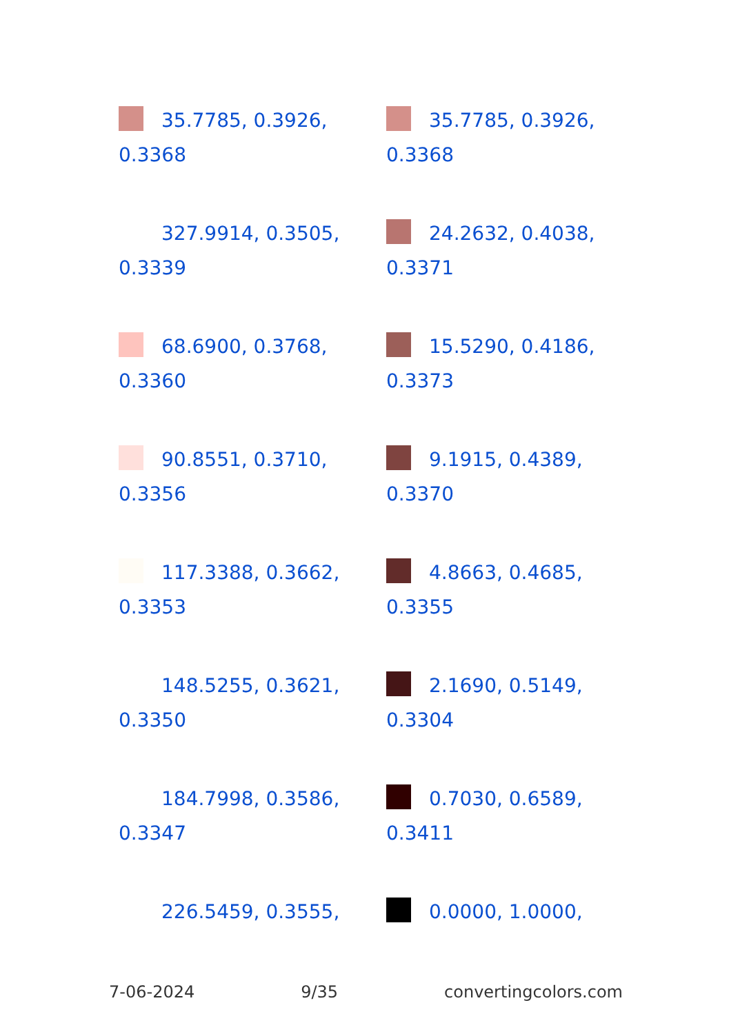35.7785, 0.3926, 0.3368
35.7785, 0.3926, 0.3368
327.9914, 0.3505, 0.3339
24.2632, 0.4038, 0.3371
68.6900, 0.3768, 0.3360
15.5290, 0.4186, 0.3373
90.8551, 0.3710, 0.3356
9.1915, 0.4389, 0.3370
117.3388, 0.3662, 0.3353
4.8663, 0.4685, 0.3355
148.5255, 0.3621, 0.3350
2.1690, 0.5149, 0.3304
184.7998, 0.3586, 0.3347
0.7030, 0.6589, 0.3411
226.5459, 0.3555,
0.0000, 1.0000,
7-06-2024 9/35 convertingcolors.com